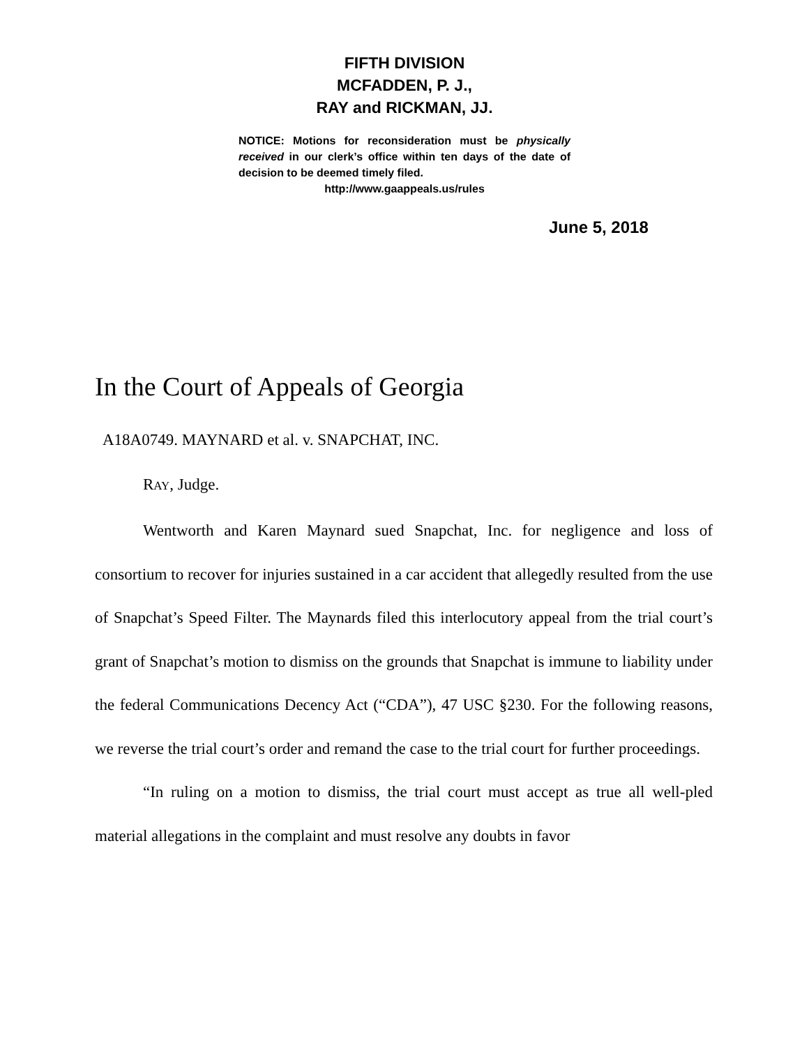FIFTH DIVISION
MCFADDEN, P. J.,
RAY and RICKMAN, JJ.
NOTICE: Motions for reconsideration must be physically received in our clerk’s office within ten days of the date of decision to be deemed timely filed.
http://www.gaappeals.us/rules
June 5, 2018
In the Court of Appeals of Georgia
A18A0749. MAYNARD et al. v. SNAPCHAT, INC.
RAY, Judge.
Wentworth and Karen Maynard sued Snapchat, Inc. for negligence and loss of consortium to recover for injuries sustained in a car accident that allegedly resulted from the use of Snapchat’s Speed Filter. The Maynards filed this interlocutory appeal from the trial court’s grant of Snapchat’s motion to dismiss on the grounds that Snapchat is immune to liability under the federal Communications Decency Act (“CDA”), 47 USC §230. For the following reasons, we reverse the trial court’s order and remand the case to the trial court for further proceedings.
“In ruling on a motion to dismiss, the trial court must accept as true all well-pled material allegations in the complaint and must resolve any doubts in favor